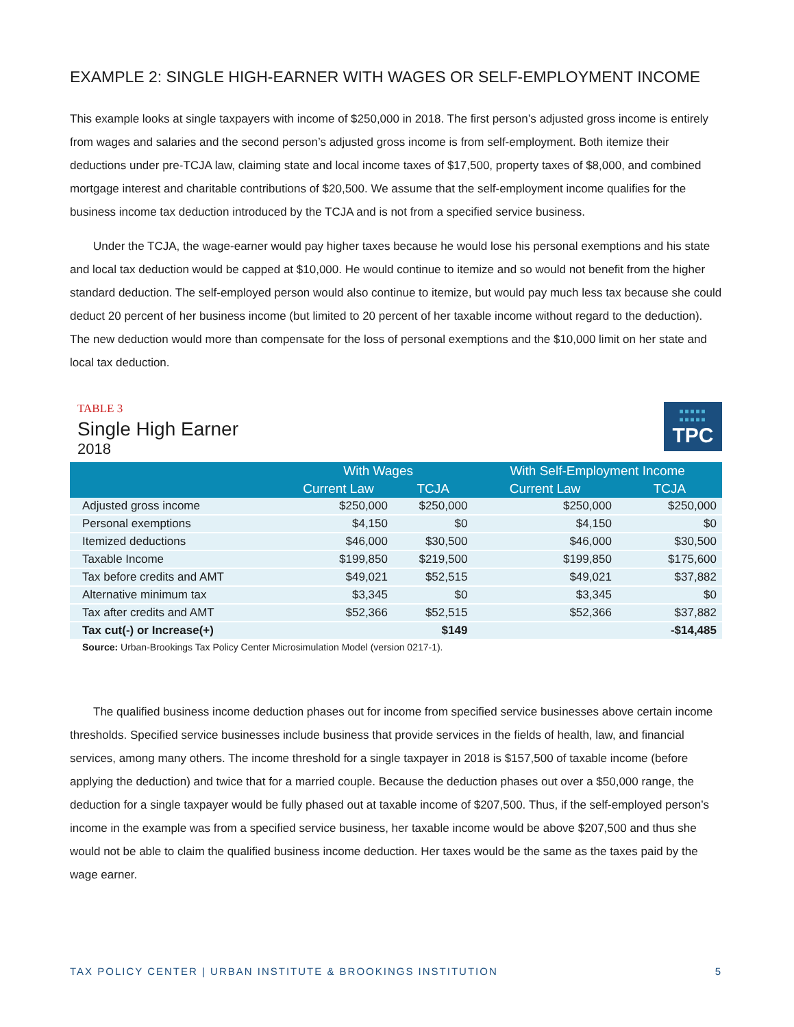EXAMPLE 2: SINGLE HIGH-EARNER WITH WAGES OR SELF-EMPLOYMENT INCOME
This example looks at single taxpayers with income of $250,000 in 2018. The first person’s adjusted gross income is entirely from wages and salaries and the second person’s adjusted gross income is from self-employment. Both itemize their deductions under pre-TCJA law, claiming state and local income taxes of $17,500, property taxes of $8,000, and combined mortgage interest and charitable contributions of $20,500. We assume that the self-employment income qualifies for the business income tax deduction introduced by the TCJA and is not from a specified service business.
Under the TCJA, the wage-earner would pay higher taxes because he would lose his personal exemptions and his state and local tax deduction would be capped at $10,000. He would continue to itemize and so would not benefit from the higher standard deduction. The self-employed person would also continue to itemize, but would pay much less tax because she could deduct 20 percent of her business income (but limited to 20 percent of her taxable income without regard to the deduction). The new deduction would more than compensate for the loss of personal exemptions and the $10,000 limit on her state and local tax deduction.
TABLE 3
Single High Earner
2018
■■■■■
■■■■■
TPC
| | With Wages | | With Self-Employment Income | |
| --- | --- | --- | --- | --- |
| | Current Law | TCJA | Current Law | TCJA |
| Adjusted gross income | $250,000 | $250,000 | $250,000 | $250,000 |
| Personal exemptions | $4,150 | $0 | $4,150 | $0 |
| Itemized deductions | $46,000 | $30,500 | $46,000 | $30,500 |
| Taxable Income | $199,850 | $219,500 | $199,850 | $175,600 |
| Tax before credits and AMT | $49,021 | $52,515 | $49,021 | $37,882 |
| Alternative minimum tax | $3,345 | $0 | $3,345 | $0 |
| Tax after credits and AMT | $52,366 | $52,515 | $52,366 | $37,882 |
| Tax cut(-) or Increase(+) | | $149 | | -$14,485 |
Source: Urban-Brookings Tax Policy Center Microsimulation Model (version 0217-1).
The qualified business income deduction phases out for income from specified service businesses above certain income thresholds. Specified service businesses include business that provide services in the fields of health, law, and financial services, among many others. The income threshold for a single taxpayer in 2018 is $157,500 of taxable income (before applying the deduction) and twice that for a married couple. Because the deduction phases out over a $50,000 range, the deduction for a single taxpayer would be fully phased out at taxable income of $207,500. Thus, if the self-employed person’s income in the example was from a specified service business, her taxable income would be above $207,500 and thus she would not be able to claim the qualified business income deduction. Her taxes would be the same as the taxes paid by the wage earner.
TAX POLICY CENTER | URBAN INSTITUTE & BROOKINGS INSTITUTION 5